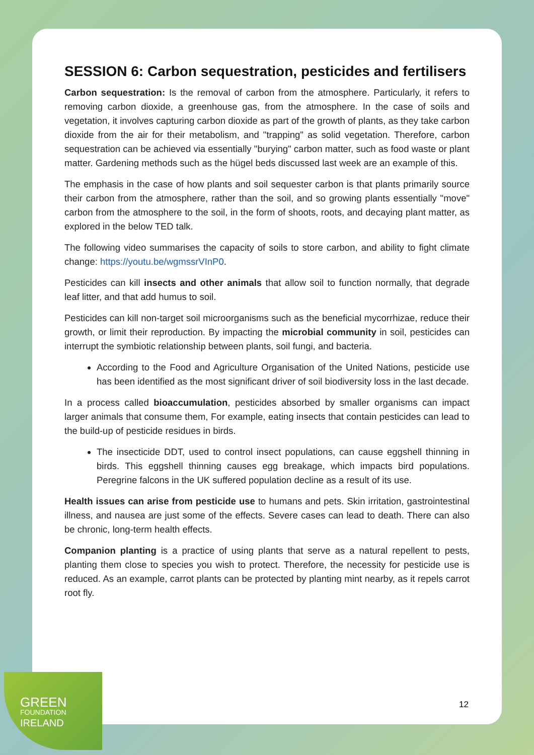SESSION 6: Carbon sequestration, pesticides and fertilisers
Carbon sequestration: Is the removal of carbon from the atmosphere. Particularly, it refers to removing carbon dioxide, a greenhouse gas, from the atmosphere. In the case of soils and vegetation, it involves capturing carbon dioxide as part of the growth of plants, as they take carbon dioxide from the air for their metabolism, and "trapping" as solid vegetation. Therefore, carbon sequestration can be achieved via essentially "burying" carbon matter, such as food waste or plant matter. Gardening methods such as the hügel beds discussed last week are an example of this.
The emphasis in the case of how plants and soil sequester carbon is that plants primarily source their carbon from the atmosphere, rather than the soil, and so growing plants essentially "move" carbon from the atmosphere to the soil, in the form of shoots, roots, and decaying plant matter, as explored in the below TED talk.
The following video summarises the capacity of soils to store carbon, and ability to fight climate change: https://youtu.be/wgmssrVInP0.
Pesticides can kill insects and other animals that allow soil to function normally, that degrade leaf litter, and that add humus to soil.
Pesticides can kill non-target soil microorganisms such as the beneficial mycorrhizae, reduce their growth, or limit their reproduction. By impacting the microbial community in soil, pesticides can interrupt the symbiotic relationship between plants, soil fungi, and bacteria.
According to the Food and Agriculture Organisation of the United Nations, pesticide use has been identified as the most significant driver of soil biodiversity loss in the last decade.
In a process called bioaccumulation, pesticides absorbed by smaller organisms can impact larger animals that consume them, For example, eating insects that contain pesticides can lead to the build-up of pesticide residues in birds.
The insecticide DDT, used to control insect populations, can cause eggshell thinning in birds. This eggshell thinning causes egg breakage, which impacts bird populations. Peregrine falcons in the UK suffered population decline as a result of its use.
Health issues can arise from pesticide use to humans and pets. Skin irritation, gastrointestinal illness, and nausea are just some of the effects. Severe cases can lead to death. There can also be chronic, long-term health effects.
Companion planting is a practice of using plants that serve as a natural repellent to pests, planting them close to species you wish to protect. Therefore, the necessity for pesticide use is reduced. As an example, carrot plants can be protected by planting mint nearby, as it repels carrot root fly.
GREEN
FOUNDATION
IRELAND
12